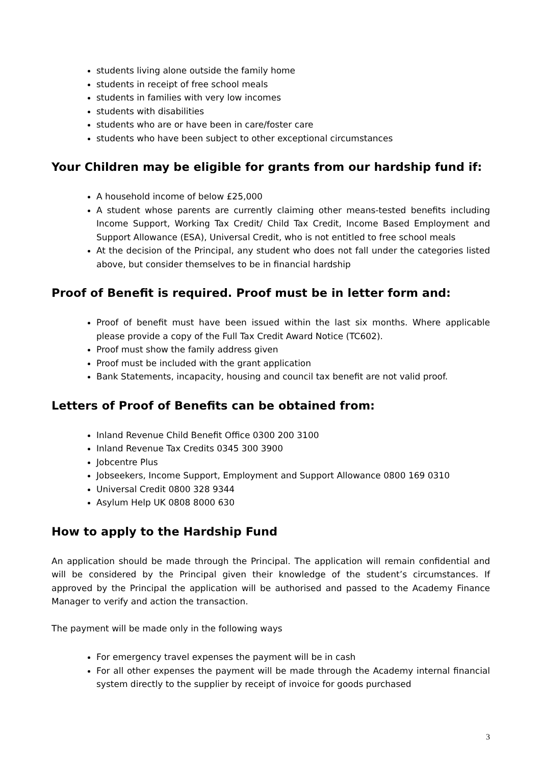students living alone outside the family home
students in receipt of free school meals
students in families with very low incomes
students with disabilities
students who are or have been in care/foster care
students who have been subject to other exceptional circumstances
Your Children may be eligible for grants from our hardship fund if:
A household income of below £25,000
A student whose parents are currently claiming other means-tested benefits including Income Support, Working Tax Credit/ Child Tax Credit, Income Based Employment and Support Allowance (ESA), Universal Credit, who is not entitled to free school meals
At the decision of the Principal, any student who does not fall under the categories listed above, but consider themselves to be in financial hardship
Proof of Benefit is required. Proof must be in letter form and:
Proof of benefit must have been issued within the last six months. Where applicable please provide a copy of the Full Tax Credit Award Notice (TC602).
Proof must show the family address given
Proof must be included with the grant application
Bank Statements, incapacity, housing and council tax benefit are not valid proof.
Letters of Proof of Benefits can be obtained from:
Inland Revenue Child Benefit Office 0300 200 3100
Inland Revenue Tax Credits 0345 300 3900
Jobcentre Plus
Jobseekers, Income Support, Employment and Support Allowance 0800 169 0310
Universal Credit 0800 328 9344
Asylum Help UK 0808 8000 630
How to apply to the Hardship Fund
An application should be made through the Principal. The application will remain confidential and will be considered by the Principal given their knowledge of the student’s circumstances. If approved by the Principal the application will be authorised and passed to the Academy Finance Manager to verify and action the transaction.
The payment will be made only in the following ways
For emergency travel expenses the payment will be in cash
For all other expenses the payment will be made through the Academy internal financial system directly to the supplier by receipt of invoice for goods purchased
3